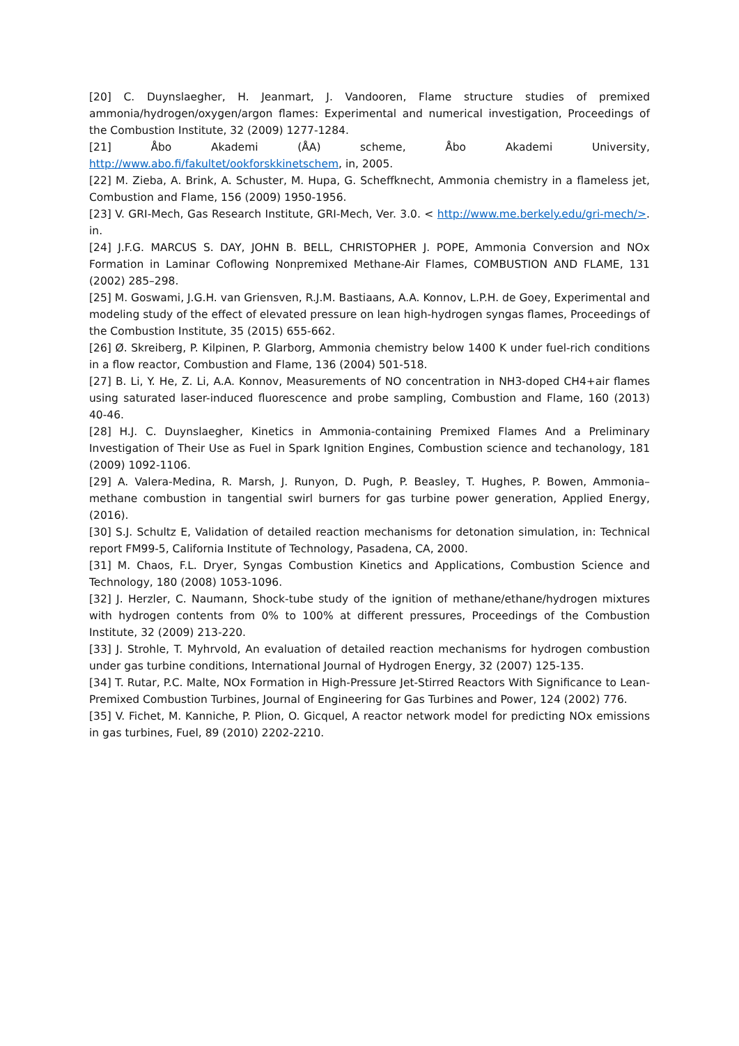[20] C. Duynslaegher, H. Jeanmart, J. Vandooren, Flame structure studies of premixed ammonia/hydrogen/oxygen/argon flames: Experimental and numerical investigation, Proceedings of the Combustion Institute, 32 (2009) 1277-1284.
[21] Åbo Akademi (ÅA) scheme, Åbo Akademi University, http://www.abo.fi/fakultet/ookforskkinetschem, in, 2005.
[22] M. Zieba, A. Brink, A. Schuster, M. Hupa, G. Scheffknecht, Ammonia chemistry in a flameless jet, Combustion and Flame, 156 (2009) 1950-1956.
[23] V. GRI-Mech, Gas Research Institute, GRI-Mech, Ver. 3.0. < http://www.me.berkely.edu/gri-mech/>. in.
[24] J.F.G. MARCUS S. DAY, JOHN B. BELL, CHRISTOPHER J. POPE, Ammonia Conversion and NOx Formation in Laminar Coflowing Nonpremixed Methane-Air Flames, COMBUSTION AND FLAME, 131 (2002) 285–298.
[25] M. Goswami, J.G.H. van Griensven, R.J.M. Bastiaans, A.A. Konnov, L.P.H. de Goey, Experimental and modeling study of the effect of elevated pressure on lean high-hydrogen syngas flames, Proceedings of the Combustion Institute, 35 (2015) 655-662.
[26] Ø. Skreiberg, P. Kilpinen, P. Glarborg, Ammonia chemistry below 1400 K under fuel-rich conditions in a flow reactor, Combustion and Flame, 136 (2004) 501-518.
[27] B. Li, Y. He, Z. Li, A.A. Konnov, Measurements of NO concentration in NH3-doped CH4+air flames using saturated laser-induced fluorescence and probe sampling, Combustion and Flame, 160 (2013) 40-46.
[28] H.J. C. Duynslaegher, Kinetics in Ammonia-containing Premixed Flames And a Preliminary Investigation of Their Use as Fuel in Spark Ignition Engines, Combustion science and techanology, 181 (2009) 1092-1106.
[29] A. Valera-Medina, R. Marsh, J. Runyon, D. Pugh, P. Beasley, T. Hughes, P. Bowen, Ammonia–methane combustion in tangential swirl burners for gas turbine power generation, Applied Energy, (2016).
[30] S.J. Schultz E, Validation of detailed reaction mechanisms for detonation simulation, in: Technical report FM99-5, California Institute of Technology, Pasadena, CA, 2000.
[31] M. Chaos, F.L. Dryer, Syngas Combustion Kinetics and Applications, Combustion Science and Technology, 180 (2008) 1053-1096.
[32] J. Herzler, C. Naumann, Shock-tube study of the ignition of methane/ethane/hydrogen mixtures with hydrogen contents from 0% to 100% at different pressures, Proceedings of the Combustion Institute, 32 (2009) 213-220.
[33] J. Strohle, T. Myhrvold, An evaluation of detailed reaction mechanisms for hydrogen combustion under gas turbine conditions, International Journal of Hydrogen Energy, 32 (2007) 125-135.
[34] T. Rutar, P.C. Malte, NOx Formation in High-Pressure Jet-Stirred Reactors With Significance to Lean-Premixed Combustion Turbines, Journal of Engineering for Gas Turbines and Power, 124 (2002) 776.
[35] V. Fichet, M. Kanniche, P. Plion, O. Gicquel, A reactor network model for predicting NOx emissions in gas turbines, Fuel, 89 (2010) 2202-2210.